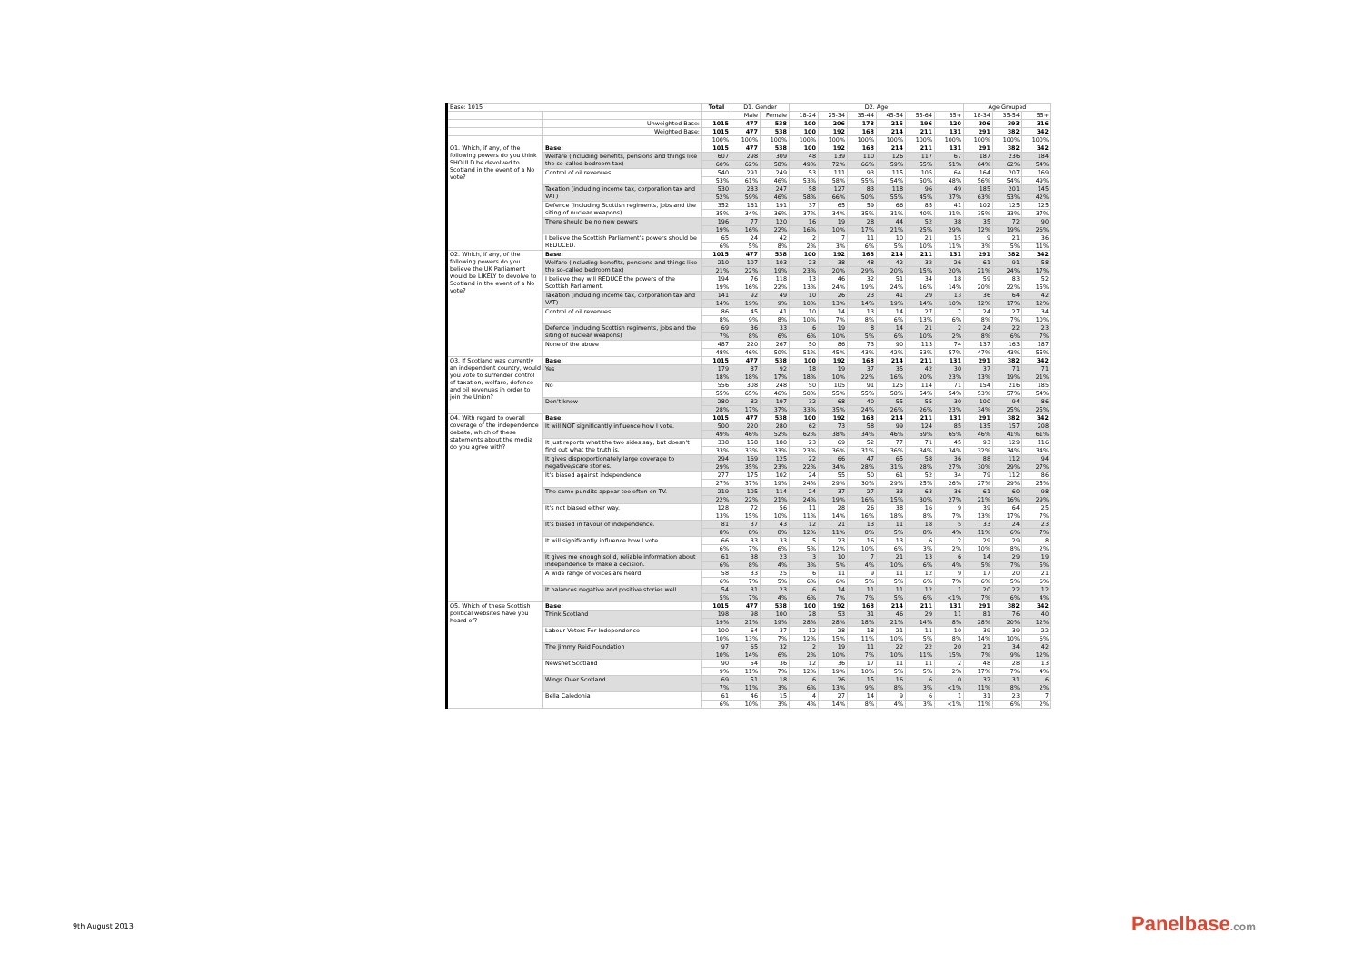| Base: 1015 | | Total | D1. Gender | | D2. Age | | | | | | Age Grouped | | |
| | | | Male | Female | 18-24 | 25-34 | 35-44 | 45-54 | 55-64 | 65+ | 18-34 | 35-54 | 55+ |
| | Unweighted Base: | 1015 | 477 | 538 | 100 | 206 | 178 | 215 | 196 | 120 | 306 | 393 | 316 |
| | Weighted Base: | 1015 | 477 | 538 | 100 | 192 | 168 | 214 | 211 | 131 | 291 | 382 | 342 |
| | | 100% | 100% | 100% | 100% | 100% | 100% | 100% | 100% | 100% | 100% | 100% | 100% |
| Q1. Which, if any, of the following powers do you think SHOULD be devolved to Scotland in the event of a No vote? | Base: | 1015 | 477 | 538 | 100 | 192 | 168 | 214 | 211 | 131 | 291 | 382 | 342 |
| | Welfare (including benefits, pensions and things like the so-called bedroom tax) | 607 | 298 | 309 | 48 | 139 | 110 | 126 | 117 | 67 | 187 | 236 | 184 |
| | | 60% | 62% | 58% | 49% | 72% | 66% | 59% | 55% | 51% | 64% | 62% | 54% |
| | Control of oil revenues | 540 | 291 | 249 | 53 | 111 | 93 | 115 | 105 | 64 | 164 | 207 | 169 |
| | | 53% | 61% | 46% | 53% | 58% | 55% | 54% | 50% | 48% | 56% | 54% | 49% |
| | Taxation (including income tax, corporation tax and VAT) | 530 | 283 | 247 | 58 | 127 | 83 | 118 | 96 | 49 | 185 | 201 | 145 |
| | | 52% | 59% | 46% | 58% | 66% | 50% | 55% | 45% | 37% | 63% | 53% | 42% |
| | Defence (including Scottish regiments, jobs and the siting of nuclear weapons) | 352 | 161 | 191 | 37 | 65 | 59 | 66 | 85 | 41 | 102 | 125 | 125 |
| | | 35% | 34% | 36% | 37% | 34% | 35% | 31% | 40% | 31% | 35% | 33% | 37% |
| | There should be no new powers | 196 | 77 | 120 | 16 | 19 | 28 | 44 | 52 | 38 | 35 | 72 | 90 |
| | | 19% | 16% | 22% | 16% | 10% | 17% | 21% | 25% | 29% | 12% | 19% | 26% |
| | I believe the Scottish Parliament's powers should be REDUCED. | 65 | 24 | 42 | 2 | 7 | 11 | 10 | 21 | 15 | 9 | 21 | 36 |
| | | 6% | 5% | 8% | 2% | 3% | 6% | 5% | 10% | 11% | 3% | 5% | 11% |
| Q2. Which, if any, of the following powers do you believe the UK Parliament would be LIKELY to devolve to Scotland in the event of a No vote? | Base: | 1015 | 477 | 538 | 100 | 192 | 168 | 214 | 211 | 131 | 291 | 382 | 342 |
| | Welfare (including benefits, pensions and things like the so-called bedroom tax) | 210 | 107 | 103 | 23 | 38 | 48 | 42 | 32 | 26 | 61 | 91 | 58 |
| | | 21% | 22% | 19% | 23% | 20% | 29% | 20% | 15% | 20% | 21% | 24% | 17% |
| | I believe they will REDUCE the powers of the Scottish Parliament. | 194 | 76 | 118 | 13 | 46 | 32 | 51 | 34 | 18 | 59 | 83 | 52 |
| | | 19% | 16% | 22% | 13% | 24% | 19% | 24% | 16% | 14% | 20% | 22% | 15% |
| | Taxation (including income tax, corporation tax and VAT) | 141 | 92 | 49 | 10 | 26 | 23 | 41 | 29 | 13 | 36 | 64 | 42 |
| | | 14% | 19% | 9% | 10% | 13% | 14% | 19% | 14% | 10% | 12% | 17% | 12% |
| | Control of oil revenues | 86 | 45 | 41 | 10 | 14 | 13 | 14 | 27 | 7 | 24 | 27 | 34 |
| | | 8% | 9% | 8% | 10% | 7% | 8% | 6% | 13% | 6% | 8% | 7% | 10% |
| | Defence (including Scottish regiments, jobs and the siting of nuclear weapons) | 69 | 36 | 33 | 6 | 19 | 8 | 14 | 21 | 2 | 24 | 22 | 23 |
| | | 7% | 8% | 6% | 6% | 10% | 5% | 6% | 10% | 2% | 8% | 6% | 7% |
| | None of the above | 487 | 220 | 267 | 50 | 86 | 73 | 90 | 113 | 74 | 137 | 163 | 187 |
| | | 48% | 46% | 50% | 51% | 45% | 43% | 42% | 53% | 57% | 47% | 43% | 55% |
| Q3. If Scotland was currently an independent country, would you vote to surrender control of taxation, welfare, defence and oil revenues in order to join the Union? | Base: | 1015 | 477 | 538 | 100 | 192 | 168 | 214 | 211 | 131 | 291 | 382 | 342 |
| | Yes | 179 | 87 | 92 | 18 | 19 | 37 | 35 | 42 | 30 | 37 | 71 | 71 |
| | | 18% | 18% | 17% | 18% | 10% | 22% | 16% | 20% | 23% | 13% | 19% | 21% |
| | No | 556 | 308 | 248 | 50 | 105 | 91 | 125 | 114 | 71 | 154 | 216 | 185 |
| | | 55% | 65% | 46% | 50% | 55% | 55% | 58% | 54% | 54% | 53% | 57% | 54% |
| | Don't know | 280 | 82 | 197 | 32 | 68 | 40 | 55 | 55 | 30 | 100 | 94 | 86 |
| | | 28% | 17% | 37% | 33% | 35% | 24% | 26% | 26% | 23% | 34% | 25% | 25% |
| Q4. With regard to overall coverage of the independence debate, which of these statements about the media do you agree with? | Base: | 1015 | 477 | 538 | 100 | 192 | 168 | 214 | 211 | 131 | 291 | 382 | 342 |
| | It will NOT significantly influence how I vote. | 500 | 220 | 280 | 62 | 73 | 58 | 99 | 124 | 85 | 135 | 157 | 208 |
| | | 49% | 46% | 52% | 62% | 38% | 34% | 46% | 59% | 65% | 46% | 41% | 61% |
| | It just reports what the two sides say, but doesn't find out what the truth is. | 338 | 158 | 180 | 23 | 69 | 52 | 77 | 71 | 45 | 93 | 129 | 116 |
| | | 33% | 33% | 33% | 23% | 36% | 31% | 36% | 34% | 34% | 32% | 34% | 34% |
| | It gives disproportionately large coverage to negative/scare stories. | 294 | 169 | 125 | 22 | 66 | 47 | 65 | 58 | 36 | 88 | 112 | 94 |
| | | 29% | 35% | 23% | 22% | 34% | 28% | 31% | 28% | 27% | 30% | 29% | 27% |
| | It's biased against independence. | 277 | 175 | 102 | 24 | 55 | 50 | 61 | 52 | 34 | 79 | 112 | 86 |
| | | 27% | 37% | 19% | 24% | 29% | 30% | 29% | 25% | 26% | 27% | 29% | 25% |
| | The same pundits appear too often on TV. | 219 | 105 | 114 | 24 | 37 | 27 | 33 | 63 | 36 | 61 | 60 | 98 |
| | | 22% | 22% | 21% | 24% | 19% | 16% | 15% | 30% | 27% | 21% | 16% | 29% |
| | It's not biased either way. | 128 | 72 | 56 | 11 | 28 | 26 | 38 | 16 | 9 | 39 | 64 | 25 |
| | | 13% | 15% | 10% | 11% | 14% | 16% | 18% | 8% | 7% | 13% | 17% | 7% |
| | It's biased in favour of independence. | 81 | 37 | 43 | 12 | 21 | 13 | 11 | 18 | 5 | 33 | 24 | 23 |
| | | 8% | 8% | 8% | 12% | 11% | 8% | 5% | 8% | 4% | 11% | 6% | 7% |
| | It will significantly influence how I vote. | 66 | 33 | 33 | 5 | 23 | 16 | 13 | 6 | 2 | 29 | 29 | 8 |
| | | 6% | 7% | 6% | 5% | 12% | 10% | 6% | 3% | 2% | 10% | 8% | 2% |
| | It gives me enough solid, reliable information about independence to make a decision. | 61 | 38 | 23 | 3 | 10 | 7 | 21 | 13 | 6 | 14 | 29 | 19 |
| | | 6% | 8% | 4% | 3% | 5% | 4% | 10% | 6% | 4% | 5% | 7% | 5% |
| | A wide range of voices are heard. | 58 | 33 | 25 | 6 | 11 | 9 | 11 | 12 | 9 | 17 | 20 | 21 |
| | | 6% | 7% | 5% | 6% | 6% | 5% | 5% | 6% | 7% | 6% | 5% | 6% |
| | It balances negative and positive stories well. | 54 | 31 | 23 | 6 | 14 | 11 | 11 | 12 | 1 | 20 | 22 | 12 |
| | | 5% | 7% | 4% | 6% | 7% | 7% | 5% | 6% | <1% | 7% | 6% | 4% |
| Q5. Which of these Scottish political websites have you heard of? | Base: | 1015 | 477 | 538 | 100 | 192 | 168 | 214 | 211 | 131 | 291 | 382 | 342 |
| | Think Scotland | 198 | 98 | 100 | 28 | 53 | 31 | 46 | 29 | 11 | 81 | 76 | 40 |
| | | 19% | 21% | 19% | 28% | 28% | 18% | 21% | 14% | 8% | 28% | 20% | 12% |
| | Labour Voters For Independence | 100 | 64 | 37 | 12 | 28 | 18 | 21 | 11 | 10 | 39 | 39 | 22 |
| | | 10% | 13% | 7% | 12% | 15% | 11% | 10% | 5% | 8% | 14% | 10% | 6% |
| | The Jimmy Reid Foundation | 97 | 65 | 32 | 2 | 19 | 11 | 22 | 22 | 20 | 21 | 34 | 42 |
| | | 10% | 14% | 6% | 2% | 10% | 7% | 10% | 11% | 15% | 7% | 9% | 12% |
| | Newsnet Scotland | 90 | 54 | 36 | 12 | 36 | 17 | 11 | 11 | 2 | 48 | 28 | 13 |
| | | 9% | 11% | 7% | 12% | 19% | 10% | 5% | 5% | 2% | 17% | 7% | 4% |
| | Wings Over Scotland | 69 | 51 | 18 | 6 | 26 | 15 | 16 | 6 | 0 | 32 | 31 | 6 |
| | | 7% | 11% | 3% | 6% | 13% | 9% | 8% | 3% | <1% | 11% | 8% | 2% |
| | Bella Caledonia | 61 | 46 | 15 | 4 | 27 | 14 | 9 | 6 | 1 | 31 | 23 | 7 |
| | | 6% | 10% | 3% | 4% | 14% | 8% | 4% | 3% | <1% | 11% | 6% | 2% |
9th August 2013 Panelbase.com